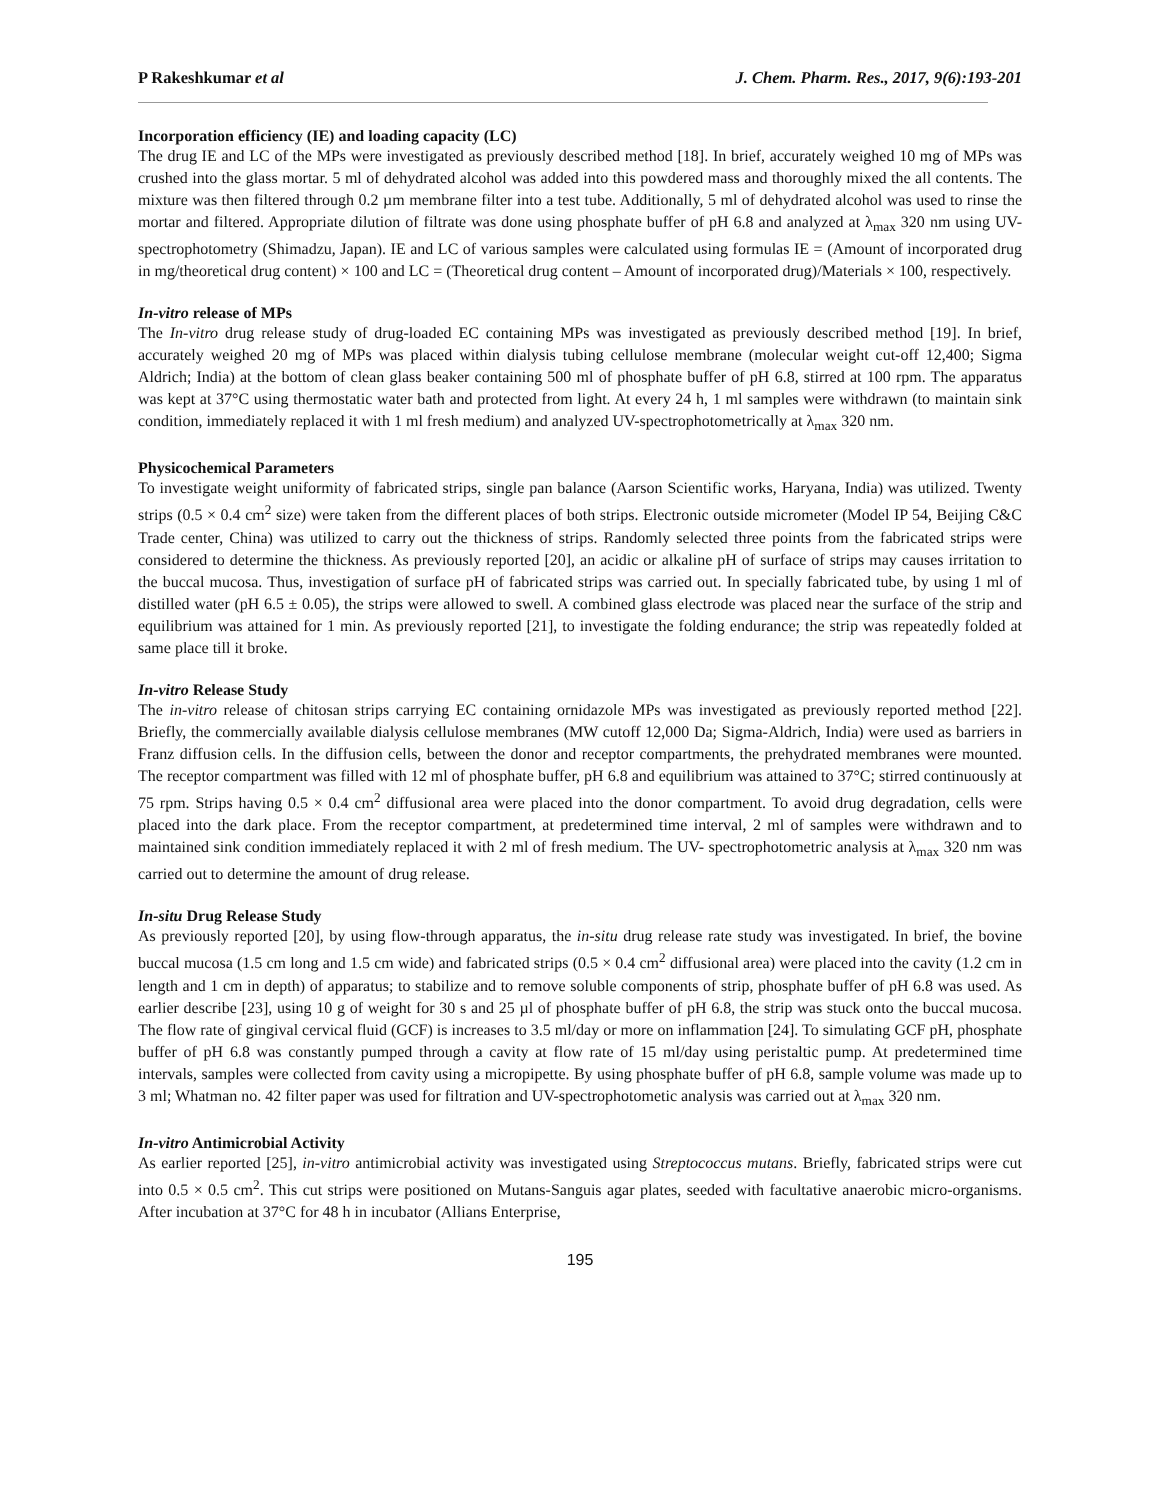P Rakeshkumar et al J. Chem. Pharm. Res., 2017, 9(6):193-201
Incorporation efficiency (IE) and loading capacity (LC)
The drug IE and LC of the MPs were investigated as previously described method [18]. In brief, accurately weighed 10 mg of MPs was crushed into the glass mortar. 5 ml of dehydrated alcohol was added into this powdered mass and thoroughly mixed the all contents. The mixture was then filtered through 0.2 µm membrane filter into a test tube. Additionally, 5 ml of dehydrated alcohol was used to rinse the mortar and filtered. Appropriate dilution of filtrate was done using phosphate buffer of pH 6.8 and analyzed at λ<sub>max</sub> 320 nm using UV-spectrophotometry (Shimadzu, Japan). IE and LC of various samples were calculated using formulas IE = (Amount of incorporated drug in mg/theoretical drug content) × 100 and LC = (Theoretical drug content – Amount of incorporated drug)/Materials × 100, respectively.
In-vitro release of MPs
The In-vitro drug release study of drug-loaded EC containing MPs was investigated as previously described method [19]. In brief, accurately weighed 20 mg of MPs was placed within dialysis tubing cellulose membrane (molecular weight cut-off 12,400; Sigma Aldrich; India) at the bottom of clean glass beaker containing 500 ml of phosphate buffer of pH 6.8, stirred at 100 rpm. The apparatus was kept at 37°C using thermostatic water bath and protected from light. At every 24 h, 1 ml samples were withdrawn (to maintain sink condition, immediately replaced it with 1 ml fresh medium) and analyzed UV-spectrophotometrically at λ<sub>max</sub> 320 nm.
Physicochemical Parameters
To investigate weight uniformity of fabricated strips, single pan balance (Aarson Scientific works, Haryana, India) was utilized. Twenty strips (0.5 × 0.4 cm<sup>2</sup> size) were taken from the different places of both strips. Electronic outside micrometer (Model IP 54, Beijing C&C Trade center, China) was utilized to carry out the thickness of strips. Randomly selected three points from the fabricated strips were considered to determine the thickness. As previously reported [20], an acidic or alkaline pH of surface of strips may causes irritation to the buccal mucosa. Thus, investigation of surface pH of fabricated strips was carried out. In specially fabricated tube, by using 1 ml of distilled water (pH 6.5 ± 0.05), the strips were allowed to swell. A combined glass electrode was placed near the surface of the strip and equilibrium was attained for 1 min. As previously reported [21], to investigate the folding endurance; the strip was repeatedly folded at same place till it broke.
In-vitro Release Study
The in-vitro release of chitosan strips carrying EC containing ornidazole MPs was investigated as previously reported method [22]. Briefly, the commercially available dialysis cellulose membranes (MW cutoff 12,000 Da; Sigma-Aldrich, India) were used as barriers in Franz diffusion cells. In the diffusion cells, between the donor and receptor compartments, the prehydrated membranes were mounted. The receptor compartment was filled with 12 ml of phosphate buffer, pH 6.8 and equilibrium was attained to 37°C; stirred continuously at 75 rpm. Strips having 0.5 × 0.4 cm<sup>2</sup> diffusional area were placed into the donor compartment. To avoid drug degradation, cells were placed into the dark place. From the receptor compartment, at predetermined time interval, 2 ml of samples were withdrawn and to maintained sink condition immediately replaced it with 2 ml of fresh medium. The UV- spectrophotometric analysis at λ<sub>max</sub> 320 nm was carried out to determine the amount of drug release.
In-situ Drug Release Study
As previously reported [20], by using flow-through apparatus, the in-situ drug release rate study was investigated. In brief, the bovine buccal mucosa (1.5 cm long and 1.5 cm wide) and fabricated strips (0.5 × 0.4 cm<sup>2</sup> diffusional area) were placed into the cavity (1.2 cm in length and 1 cm in depth) of apparatus; to stabilize and to remove soluble components of strip, phosphate buffer of pH 6.8 was used. As earlier describe [23], using 10 g of weight for 30 s and 25 µl of phosphate buffer of pH 6.8, the strip was stuck onto the buccal mucosa. The flow rate of gingival cervical fluid (GCF) is increases to 3.5 ml/day or more on inflammation [24]. To simulating GCF pH, phosphate buffer of pH 6.8 was constantly pumped through a cavity at flow rate of 15 ml/day using peristaltic pump. At predetermined time intervals, samples were collected from cavity using a micropipette. By using phosphate buffer of pH 6.8, sample volume was made up to 3 ml; Whatman no. 42 filter paper was used for filtration and UV-spectrophotometic analysis was carried out at λ<sub>max</sub> 320 nm.
In-vitro Antimicrobial Activity
As earlier reported [25], in-vitro antimicrobial activity was investigated using Streptococcus mutans. Briefly, fabricated strips were cut into 0.5 × 0.5 cm<sup>2</sup>. This cut strips were positioned on Mutans-Sanguis agar plates, seeded with facultative anaerobic micro-organisms. After incubation at 37°C for 48 h in incubator (Allians Enterprise,
195